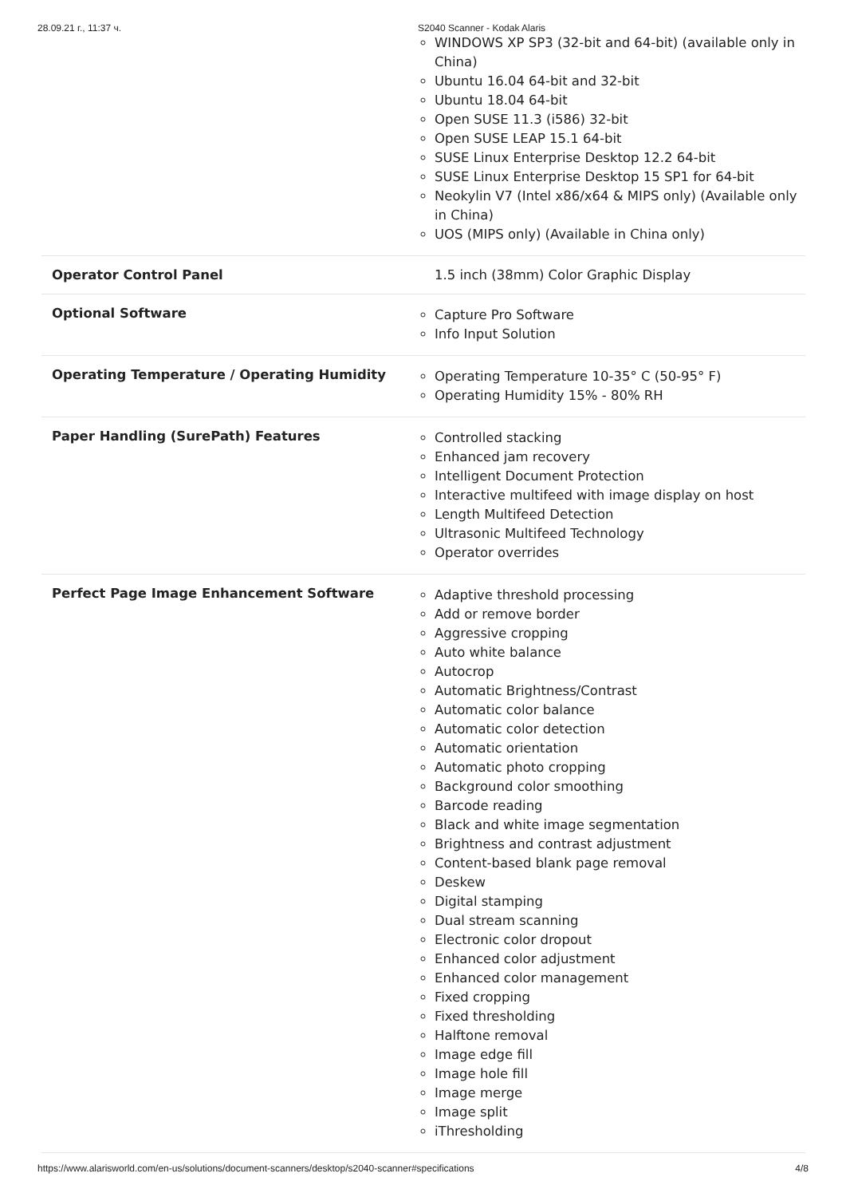28.09.21 г., 11:37 ч. S2040 Scanner - Kodak Alaris
| | WINDOWS XP SP3 (32-bit and 64-bit) (available only in China) Ubuntu 16.04 64-bit and 32-bit Ubuntu 18.04 64-bit Open SUSE 11.3 (i586) 32-bit Open SUSE LEAP 15.1 64-bit SUSE Linux Enterprise Desktop 12.2 64-bit SUSE Linux Enterprise Desktop 15 SP1 for 64-bit Neokylin V7 (Intel x86/x64 & MIPS only) (Available only in China) UOS (MIPS only) (Available in China only) |
| Operator Control Panel | 1.5 inch (38mm) Color Graphic Display |
| Optional Software | Capture Pro Software Info Input Solution |
| Operating Temperature / Operating Humidity | Operating Temperature 10-35° C (50-95° F) Operating Humidity 15% - 80% RH |
| Paper Handling (SurePath) Features | Controlled stacking Enhanced jam recovery Intelligent Document Protection Interactive multifeed with image display on host Length Multifeed Detection Ultrasonic Multifeed Technology Operator overrides |
| Perfect Page Image Enhancement Software | Adaptive threshold processing Add or remove border Aggressive cropping Auto white balance Autocrop Automatic Brightness/Contrast Automatic color balance Automatic color detection Automatic orientation Automatic photo cropping Background color smoothing Barcode reading Black and white image segmentation Brightness and contrast adjustment Content-based blank page removal Deskew Digital stamping Dual stream scanning Electronic color dropout Enhanced color adjustment Enhanced color management Fixed cropping Fixed thresholding Halftone removal Image edge fill Image hole fill Image merge Image split iThresholding |
https://www.alarisworld.com/en-us/solutions/document-scanners/desktop/s2040-scanner#specifications 4/8